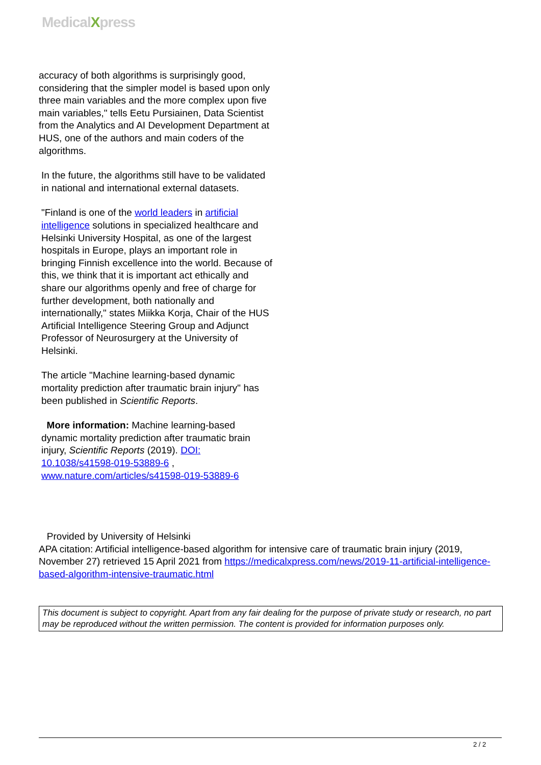MedicalXpress
accuracy of both algorithms is surprisingly good, considering that the simpler model is based upon only three main variables and the more complex upon five main variables," tells Eetu Pursiainen, Data Scientist from the Analytics and AI Development Department at HUS, one of the authors and main coders of the algorithms.
In the future, the algorithms still have to be validated in national and international external datasets.
"Finland is one of the world leaders in artificial intelligence solutions in specialized healthcare and Helsinki University Hospital, as one of the largest hospitals in Europe, plays an important role in bringing Finnish excellence into the world. Because of this, we think that it is important act ethically and share our algorithms openly and free of charge for further development, both nationally and internationally," states Miikka Korja, Chair of the HUS Artificial Intelligence Steering Group and Adjunct Professor of Neurosurgery at the University of Helsinki.
The article "Machine learning-based dynamic mortality prediction after traumatic brain injury" has been published in Scientific Reports.
More information: Machine learning-based dynamic mortality prediction after traumatic brain injury, Scientific Reports (2019). DOI: 10.1038/s41598-019-53889-6 , www.nature.com/articles/s41598-019-53889-6
Provided by University of Helsinki
APA citation: Artificial intelligence-based algorithm for intensive care of traumatic brain injury (2019, November 27) retrieved 15 April 2021 from https://medicalxpress.com/news/2019-11-artificial-intelligence-based-algorithm-intensive-traumatic.html
This document is subject to copyright. Apart from any fair dealing for the purpose of private study or research, no part may be reproduced without the written permission. The content is provided for information purposes only.
2 / 2